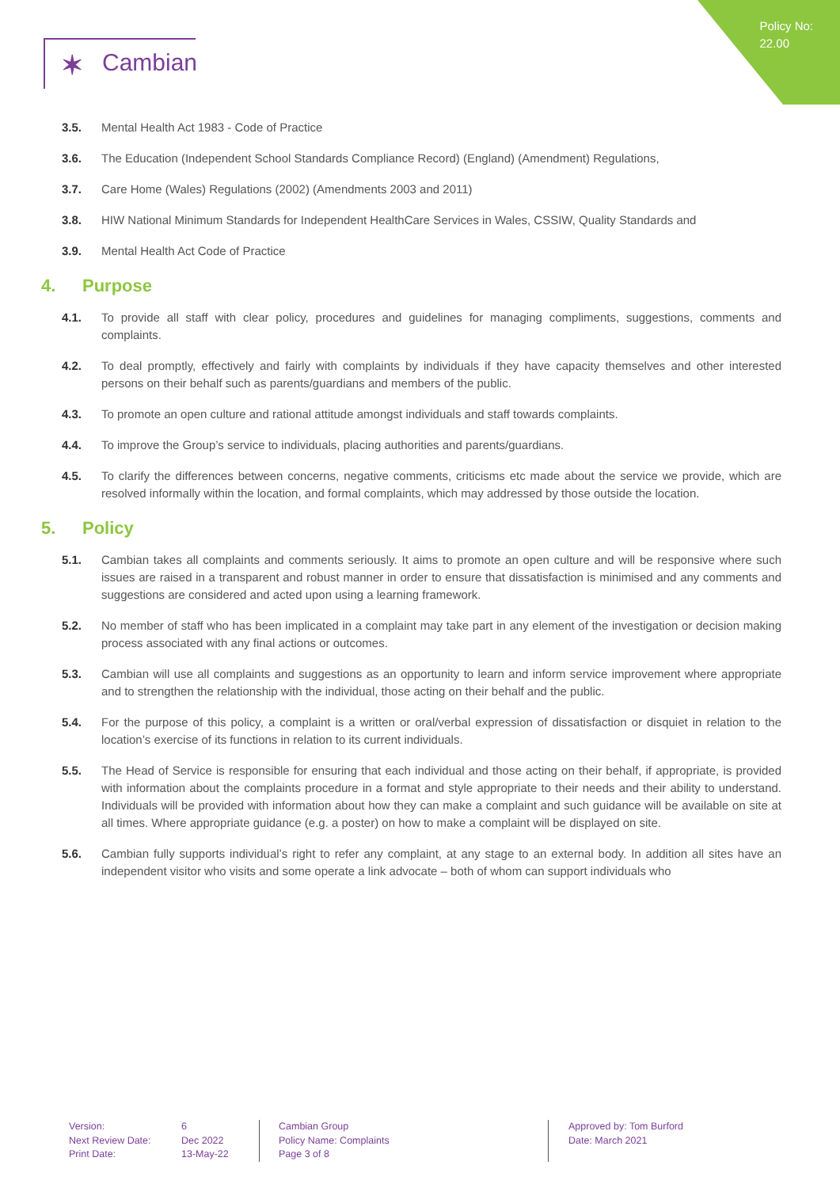Policy No:
22.00
✶ Cambian
3.5. Mental Health Act 1983 - Code of Practice
3.6. The Education (Independent School Standards Compliance Record) (England) (Amendment) Regulations,
3.7. Care Home (Wales) Regulations (2002) (Amendments 2003 and 2011)
3.8. HIW National Minimum Standards for Independent HealthCare Services in Wales, CSSIW, Quality Standards and
3.9. Mental Health Act Code of Practice
4. Purpose
4.1. To provide all staff with clear policy, procedures and guidelines for managing compliments, suggestions, comments and complaints.
4.2. To deal promptly, effectively and fairly with complaints by individuals if they have capacity themselves and other interested persons on their behalf such as parents/guardians and members of the public.
4.3. To promote an open culture and rational attitude amongst individuals and staff towards complaints.
4.4. To improve the Group’s service to individuals, placing authorities and parents/guardians.
4.5. To clarify the differences between concerns, negative comments, criticisms etc made about the service we provide, which are resolved informally within the location, and formal complaints, which may addressed by those outside the location.
5. Policy
5.1. Cambian takes all complaints and comments seriously. It aims to promote an open culture and will be responsive where such issues are raised in a transparent and robust manner in order to ensure that dissatisfaction is minimised and any comments and suggestions are considered and acted upon using a learning framework.
5.2. No member of staff who has been implicated in a complaint may take part in any element of the investigation or decision making process associated with any final actions or outcomes.
5.3. Cambian will use all complaints and suggestions as an opportunity to learn and inform service improvement where appropriate and to strengthen the relationship with the individual, those acting on their behalf and the public.
5.4. For the purpose of this policy, a complaint is a written or oral/verbal expression of dissatisfaction or disquiet in relation to the location’s exercise of its functions in relation to its current individuals.
5.5. The Head of Service is responsible for ensuring that each individual and those acting on their behalf, if appropriate, is provided with information about the complaints procedure in a format and style appropriate to their needs and their ability to understand. Individuals will be provided with information about how they can make a complaint and such guidance will be available on site at all times. Where appropriate guidance (e.g. a poster) on how to make a complaint will be displayed on site.
5.6. Cambian fully supports individual’s right to refer any complaint, at any stage to an external body. In addition all sites have an independent visitor who visits and some operate a link advocate – both of whom can support individuals who
Version:
Next Review Date:
Print Date:
6
Dec 2022
13-May-22
Cambian Group
Policy Name: Complaints
Page 3 of 8
Approved by: Tom Burford
Date: March 2021